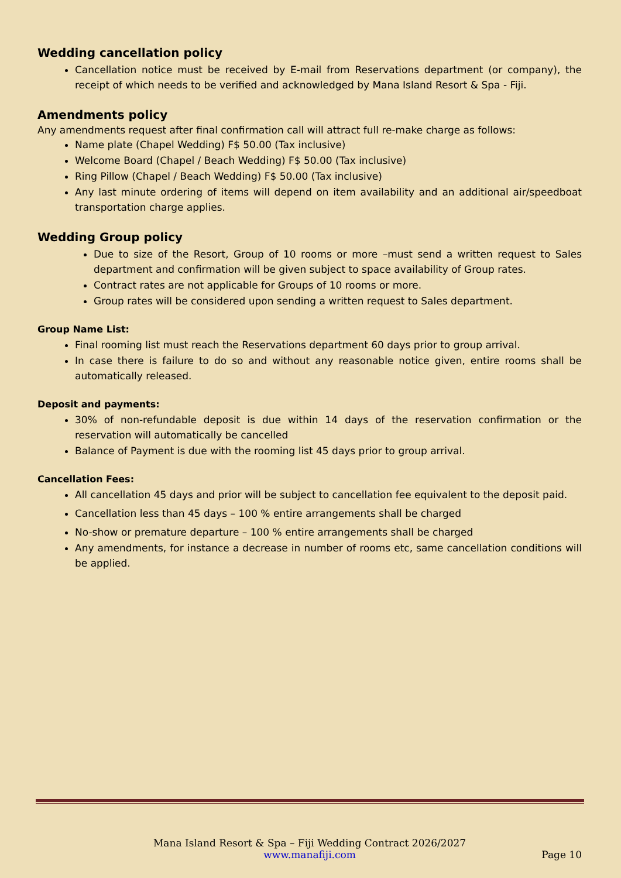Wedding cancellation policy
Cancellation notice must be received by E-mail from Reservations department (or company), the receipt of which needs to be verified and acknowledged by Mana Island Resort & Spa - Fiji.
Amendments policy
Any amendments request after final confirmation call will attract full re-make charge as follows:
Name plate (Chapel Wedding) F$ 50.00 (Tax inclusive)
Welcome Board (Chapel / Beach Wedding) F$ 50.00 (Tax inclusive)
Ring Pillow (Chapel / Beach Wedding) F$ 50.00 (Tax inclusive)
Any last minute ordering of items will depend on item availability and an additional air/speedboat transportation charge applies.
Wedding Group policy
Due to size of the Resort, Group of 10 rooms or more –must send a written request to Sales department and confirmation will be given subject to space availability of Group rates.
Contract rates are not applicable for Groups of 10 rooms or more.
Group rates will be considered upon sending a written request to Sales department.
Group Name List:
Final rooming list must reach the Reservations department 60 days prior to group arrival.
In case there is failure to do so and without any reasonable notice given, entire rooms shall be automatically released.
Deposit and payments:
30% of non-refundable deposit is due within 14 days of the reservation confirmation or the reservation will automatically be cancelled
Balance of Payment is due with the rooming list 45 days prior to group arrival.
Cancellation Fees:
All cancellation 45 days and prior will be subject to cancellation fee equivalent to the deposit paid.
Cancellation less than 45 days – 100 % entire arrangements shall be charged
No-show or premature departure – 100 % entire arrangements shall be charged
Any amendments, for instance a decrease in number of rooms etc, same cancellation conditions will be applied.
Mana Island Resort & Spa – Fiji Wedding Contract 2026/2027
www.manafiji.com
Page 10